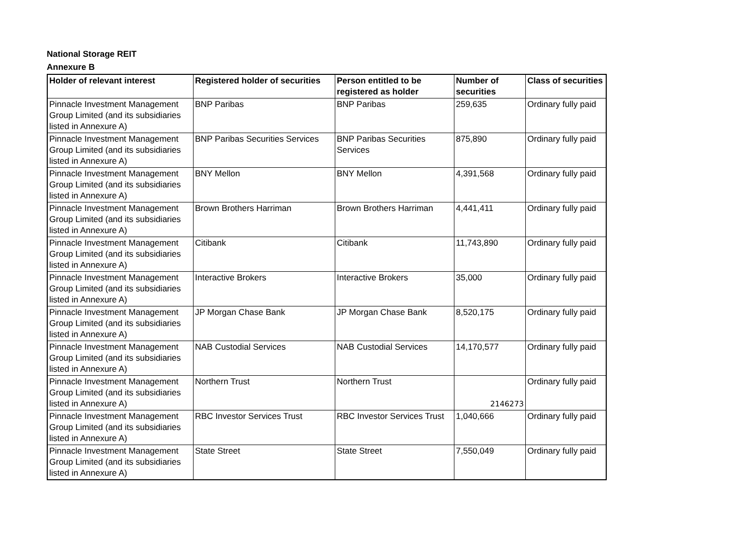National Storage REIT
Annexure B
| Holder of relevant interest | Registered holder of securities | Person entitled to be registered as holder | Number of securities | Class of securities |
| --- | --- | --- | --- | --- |
| Pinnacle Investment Management Group Limited (and its subsidiaries listed in Annexure A) | BNP Paribas | BNP Paribas | 259,635 | Ordinary fully paid |
| Pinnacle Investment Management Group Limited (and its subsidiaries listed in Annexure A) | BNP Paribas Securities Services | BNP Paribas Securities Services | 875,890 | Ordinary fully paid |
| Pinnacle Investment Management Group Limited (and its subsidiaries listed in Annexure A) | BNY Mellon | BNY Mellon | 4,391,568 | Ordinary fully paid |
| Pinnacle Investment Management Group Limited (and its subsidiaries listed in Annexure A) | Brown Brothers Harriman | Brown Brothers Harriman | 4,441,411 | Ordinary fully paid |
| Pinnacle Investment Management Group Limited (and its subsidiaries listed in Annexure A) | Citibank | Citibank | 11,743,890 | Ordinary fully paid |
| Pinnacle Investment Management Group Limited (and its subsidiaries listed in Annexure A) | Interactive Brokers | Interactive Brokers | 35,000 | Ordinary fully paid |
| Pinnacle Investment Management Group Limited (and its subsidiaries listed in Annexure A) | JP Morgan Chase Bank | JP Morgan Chase Bank | 8,520,175 | Ordinary fully paid |
| Pinnacle Investment Management Group Limited (and its subsidiaries listed in Annexure A) | NAB Custodial Services | NAB Custodial Services | 14,170,577 | Ordinary fully paid |
| Pinnacle Investment Management Group Limited (and its subsidiaries listed in Annexure A) | Northern Trust | Northern Trust | 2146273 | Ordinary fully paid |
| Pinnacle Investment Management Group Limited (and its subsidiaries listed in Annexure A) | RBC Investor Services Trust | RBC Investor Services Trust | 1,040,666 | Ordinary fully paid |
| Pinnacle Investment Management Group Limited (and its subsidiaries listed in Annexure A) | State Street | State Street | 7,550,049 | Ordinary fully paid |